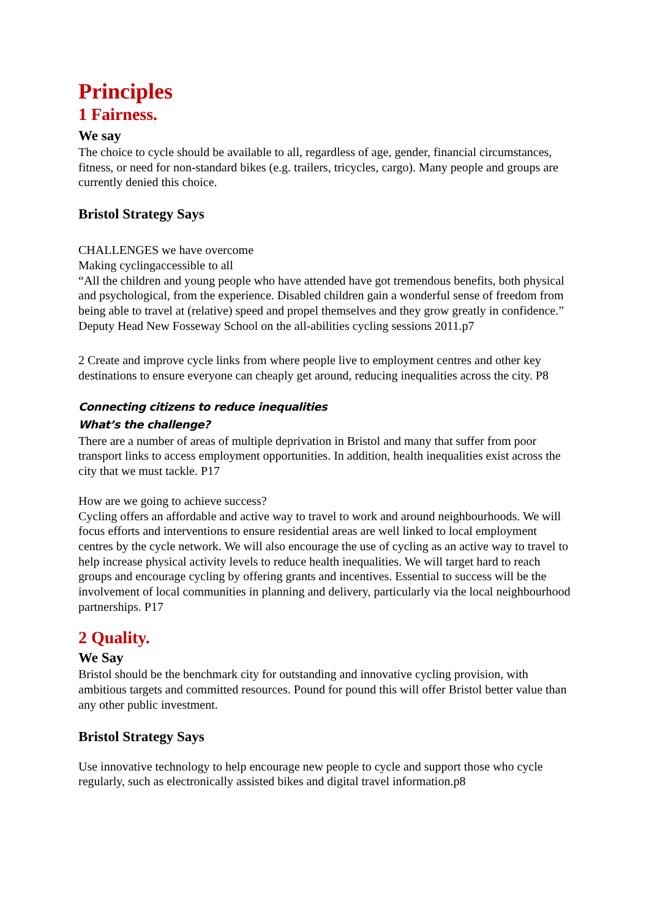Principles
1 Fairness.
We say
The choice to cycle should be available to all, regardless of age, gender, financial circumstances, fitness, or need for non-standard bikes (e.g. trailers, tricycles, cargo). Many people and groups are currently denied this choice.
Bristol Strategy Says
CHALLENGES we have overcome
Making cyclingaccessible to all
“All the children and young people who have attended have got tremendous benefits, both physical and psychological, from the experience. Disabled children gain a wonderful sense of freedom from being able to travel at (relative) speed and propel themselves and they grow greatly in confidence.” Deputy Head New Fosseway School on the all-abilities cycling sessions 2011.p7
2 Create and improve cycle links from where people live to employment centres and other key destinations to ensure everyone can cheaply get around, reducing inequalities across the city. P8
Connecting citizens to reduce inequalities
What’s the challenge?
There are a number of areas of multiple deprivation in Bristol and many that suffer from poor transport links to access employment opportunities. In addition, health inequalities exist across the city that we must tackle. P17
How are we going to achieve success?
Cycling offers an affordable and active way to travel to work and around neighbourhoods. We will focus efforts and interventions to ensure residential areas are well linked to local employment centres by the cycle network. We will also encourage the use of cycling as an active way to travel to help increase physical activity levels to reduce health inequalities. We will target hard to reach groups and encourage cycling by offering grants and incentives. Essential to success will be the involvement of local communities in planning and delivery, particularly via the local neighbourhood partnerships. P17
2 Quality.
We Say
Bristol should be the benchmark city for outstanding and innovative cycling provision, with ambitious targets and committed resources. Pound for pound this will offer Bristol better value than any other public investment.
Bristol Strategy Says
Use innovative technology to help encourage new people to cycle and support those who cycle regularly, such as electronically assisted bikes and digital travel information.p8